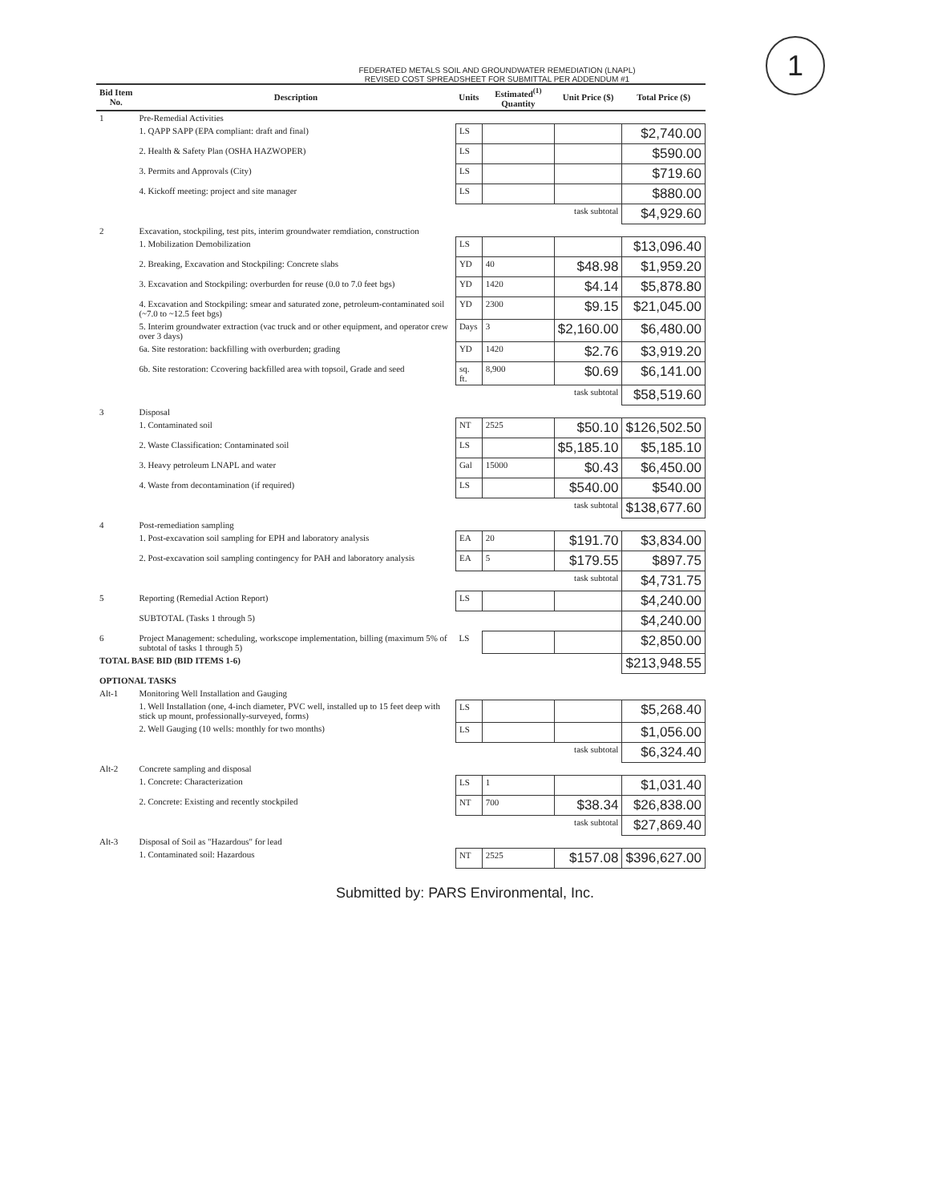1
FEDERATED METALS SOIL AND GROUNDWATER REMEDIATION (LNAPL)
REVISED COST SPREADSHEET FOR SUBMITTAL PER ADDENDUM #1
| Bid Item No. | Description | Units | Estimated<sup>(1)</sup> Quantity | Unit Price ($) | Total Price ($) |
| --- | --- | --- | --- | --- | --- |
| 1 | Pre-Remedial Activities | | | | |
| | 1. QAPP SAPP (EPA compliant: draft and final) | LS | | | $2,740.00 |
| | 2. Health & Safety Plan (OSHA HAZWOPER) | LS | | | $590.00 |
| | 3. Permits and Approvals (City) | LS | | | $719.60 |
| | 4. Kickoff meeting: project and site manager | LS | | | $880.00 |
| | task subtotal | | | | $4,929.60 |
| 2 | Excavation, stockpiling, test pits, interim groundwater remdiation, construction | | | | |
| | 1. Mobilization Demobilization | LS | | | $13,096.40 |
| | 2. Breaking, Excavation and Stockpiling: Concrete slabs | YD | 40 | $48.98 | $1,959.20 |
| | 3. Excavation and Stockpiling: overburden for reuse (0.0 to 7.0 feet bgs) | YD | 1420 | $4.14 | $5,878.80 |
| | 4. Excavation and Stockpiling: smear and saturated zone, petroleum-contaminated soil (~7.0 to ~12.5 feet bgs) | YD | 2300 | $9.15 | $21,045.00 |
| | 5. Interim groundwater extraction (vac truck and or other equipment, and operator crew over 3 days) | Days | 3 | $2,160.00 | $6,480.00 |
| | 6a. Site restoration: backfilling with overburden; grading | YD | 1420 | $2.76 | $3,919.20 |
| | 6b. Site restoration: Ccovering backfilled area with topsoil, Grade and seed | sq. ft. | 8,900 | $0.69 | $6,141.00 |
| | task subtotal | | | | $58,519.60 |
| 3 | Disposal | | | | |
| | 1. Contaminated soil | NT | 2525 | $50.10 | $126,502.50 |
| | 2. Waste Classification: Contaminated soil | LS | | $5,185.10 | $5,185.10 |
| | 3. Heavy petroleum LNAPL and water | Gal | 15000 | $0.43 | $6,450.00 |
| | 4. Waste from decontamination (if required) | LS | | $540.00 | $540.00 |
| | task subtotal | | | | $138,677.60 |
| 4 | Post-remediation sampling | | | | |
| | 1. Post-excavation soil sampling for EPH and laboratory analysis | EA | 20 | $191.70 | $3,834.00 |
| | 2. Post-excavation soil sampling contingency for PAH and laboratory analysis | EA | 5 | $179.55 | $897.75 |
| | task subtotal | | | | $4,731.75 |
| 5 | Reporting (Remedial Action Report) | LS | | | $4,240.00 |
| | SUBTOTAL (Tasks 1 through 5) | | | | $4,240.00 |
| 6 | Project Management: scheduling, workscope implementation, billing (maximum 5% of subtotal of tasks 1 through 5) | LS | | | $2,850.00 |
| TOTAL BASE BID (BID ITEMS 1-6) | | | | | $213,948.55 |
| OPTIONAL TASKS | | | | | |
| Alt-1 | Monitoring Well Installation and Gauging | | | | |
| | 1. Well Installation (one, 4-inch diameter, PVC well, installed up to 15 feet deep with stick up mount, professionally-surveyed, forms) | LS | | | $5,268.40 |
| | 2. Well Gauging (10 wells: monthly for two months) | LS | | | $1,056.00 |
| | task subtotal | | | | $6,324.40 |
| Alt-2 | Concrete sampling and disposal | | | | |
| | 1. Concrete: Characterization | LS | 1 | | $1,031.40 |
| | 2. Concrete: Existing and recently stockpiled | NT | 700 | $38.34 | $26,838.00 |
| | task subtotal | | | | $27,869.40 |
| Alt-3 | Disposal of Soil as "Hazardous" for lead | | | | |
| | 1. Contaminated soil: Hazardous | NT | 2525 | $157.08 | $396,627.00 |
Submitted by: PARS Environmental, Inc.